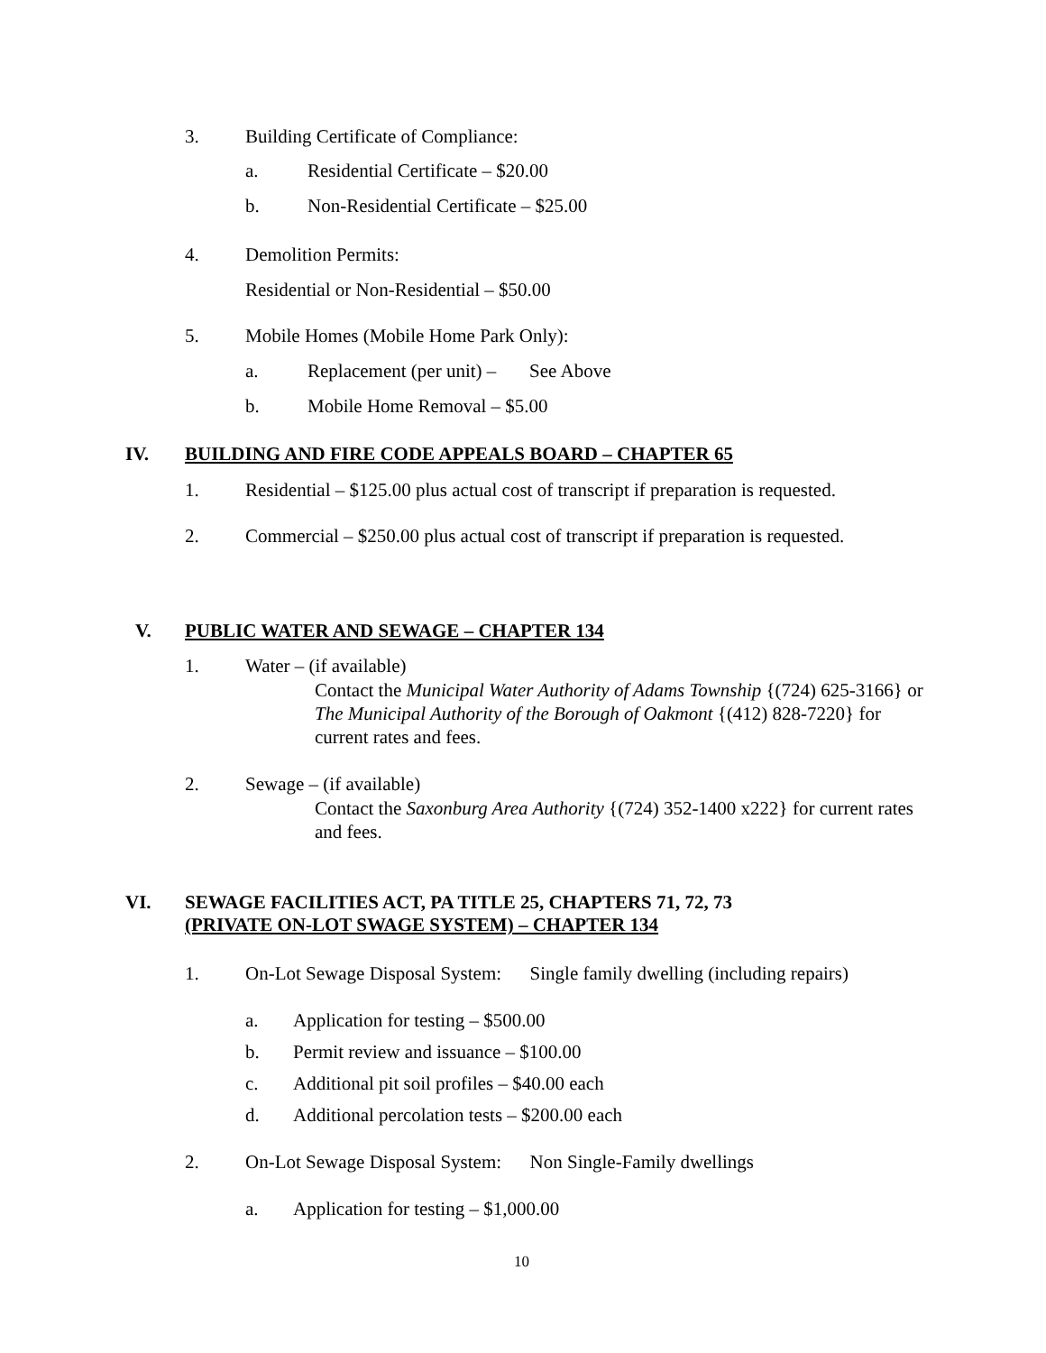3. Building Certificate of Compliance:
a. Residential Certificate – $20.00
b. Non-Residential Certificate – $25.00
4. Demolition Permits:
Residential or Non-Residential – $50.00
5. Mobile Homes (Mobile Home Park Only):
a. Replacement (per unit) – See Above
b. Mobile Home Removal – $5.00
IV. BUILDING AND FIRE CODE APPEALS BOARD – CHAPTER 65
1. Residential – $125.00 plus actual cost of transcript if preparation is requested.
2. Commercial – $250.00 plus actual cost of transcript if preparation is requested.
V. PUBLIC WATER AND SEWAGE – CHAPTER 134
1. Water – (if available)
Contact the Municipal Water Authority of Adams Township {(724) 625-3166} or The Municipal Authority of the Borough of Oakmont {(412) 828-7220} for current rates and fees.
2. Sewage – (if available)
Contact the Saxonburg Area Authority {(724) 352-1400 x222} for current rates and fees.
VI.
SEWAGE FACILITIES ACT, PA TITLE 25, CHAPTERS 71, 72, 73
(PRIVATE ON-LOT SWAGE SYSTEM) – CHAPTER 134
1. On-Lot Sewage Disposal System: Single family dwelling (including repairs)
a. Application for testing – $500.00
b. Permit review and issuance – $100.00
c. Additional pit soil profiles – $40.00 each
d. Additional percolation tests – $200.00 each
2. On-Lot Sewage Disposal System: Non Single-Family dwellings
a. Application for testing – $1,000.00
10